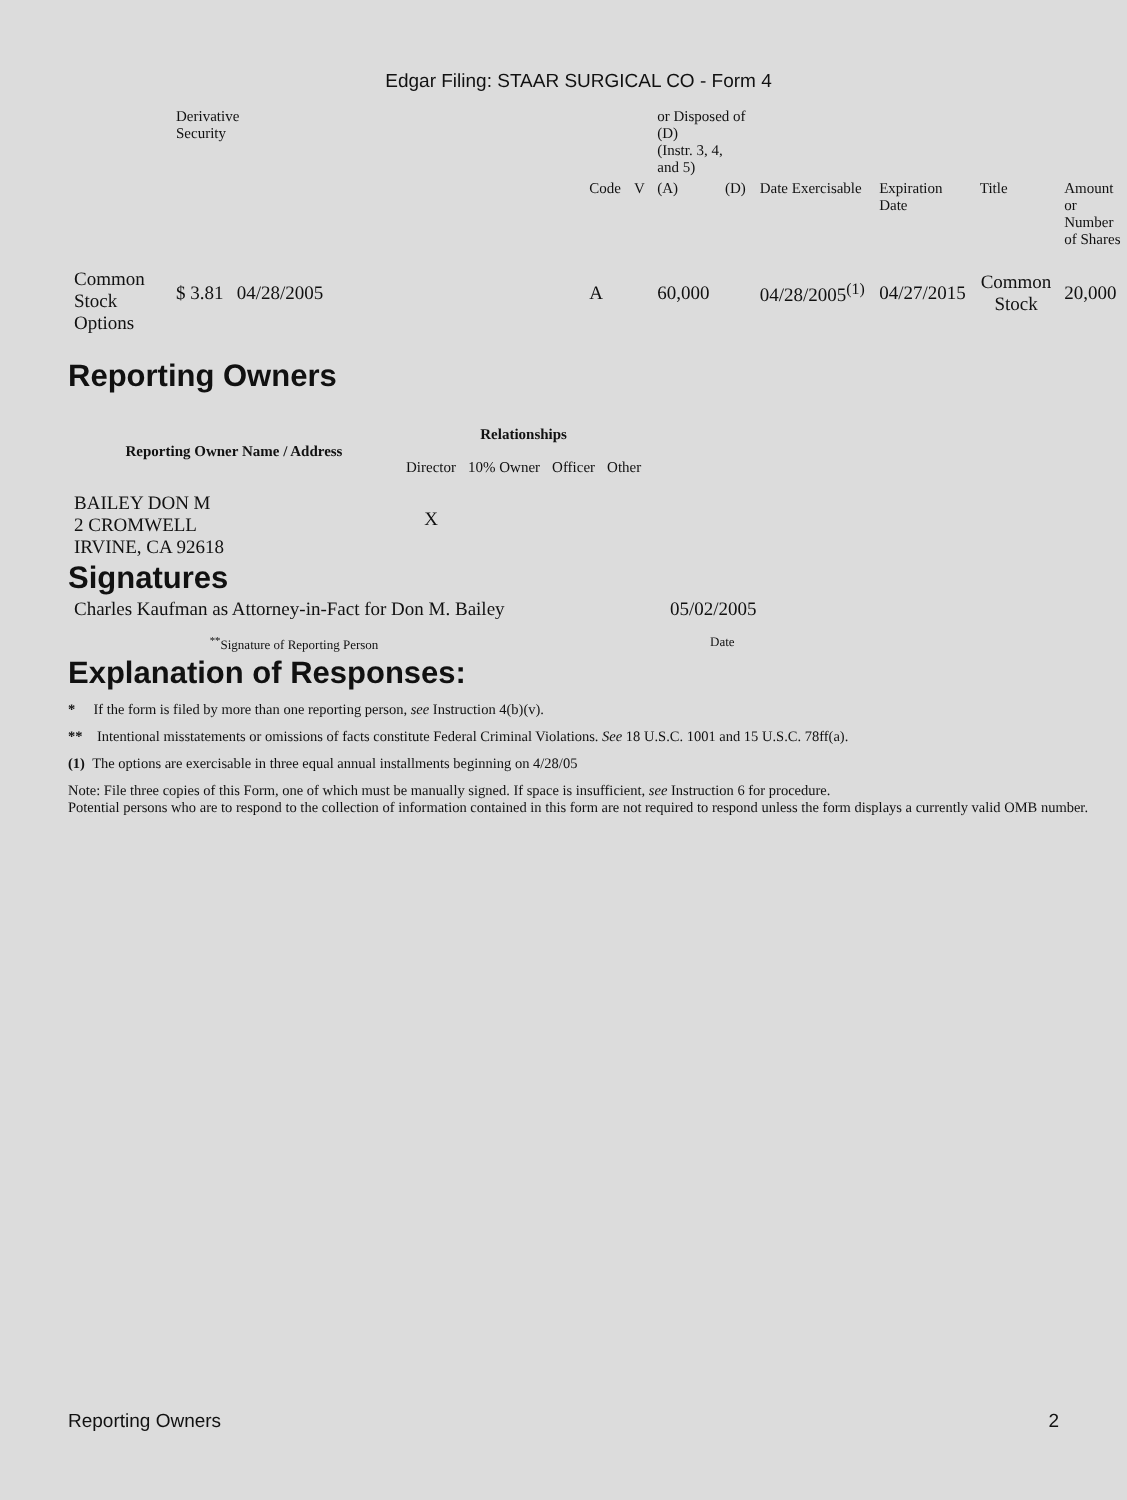Edgar Filing: STAAR SURGICAL CO - Form 4
| | Derivative Security | | | | | or Disposed of (D) (Instr. 3, 4, and 5) | | | | | |
| | | | | Code | V | (A) | (D) | Date Exercisable | Expiration Date | Title | Amount or Number of Shares |
| Common Stock Options | $ 3.81 | 04/28/2005 | | A | | 60,000 | | 04/28/2005<sup>(1)</sup> | 04/27/2015 | Common Stock | 20,000 |
Reporting Owners
| Reporting Owner Name / Address | Relationships | | | |
| --- | --- | --- | --- | --- |
| | Director | 10% Owner | Officer | Other |
| BAILEY DON M 2 CROMWELL IRVINE, CA 92618 | X | | | |
Signatures
| Charles Kaufman as Attorney-in-Fact for Don M. Bailey | 05/02/2005 |
| <sup>**</sup> Signature of Reporting Person | Date |
Explanation of Responses:
* If the form is filed by more than one reporting person, see Instruction 4(b)(v).
** Intentional misstatements or omissions of facts constitute Federal Criminal Violations. See 18 U.S.C. 1001 and 15 U.S.C. 78ff(a).
(1) The options are exercisable in three equal annual installments beginning on 4/28/05
Note: File three copies of this Form, one of which must be manually signed. If space is insufficient, see Instruction 6 for procedure.
Potential persons who are to respond to the collection of information contained in this form are not required to respond unless the form displays a currently valid OMB number.
Reporting Owners 2